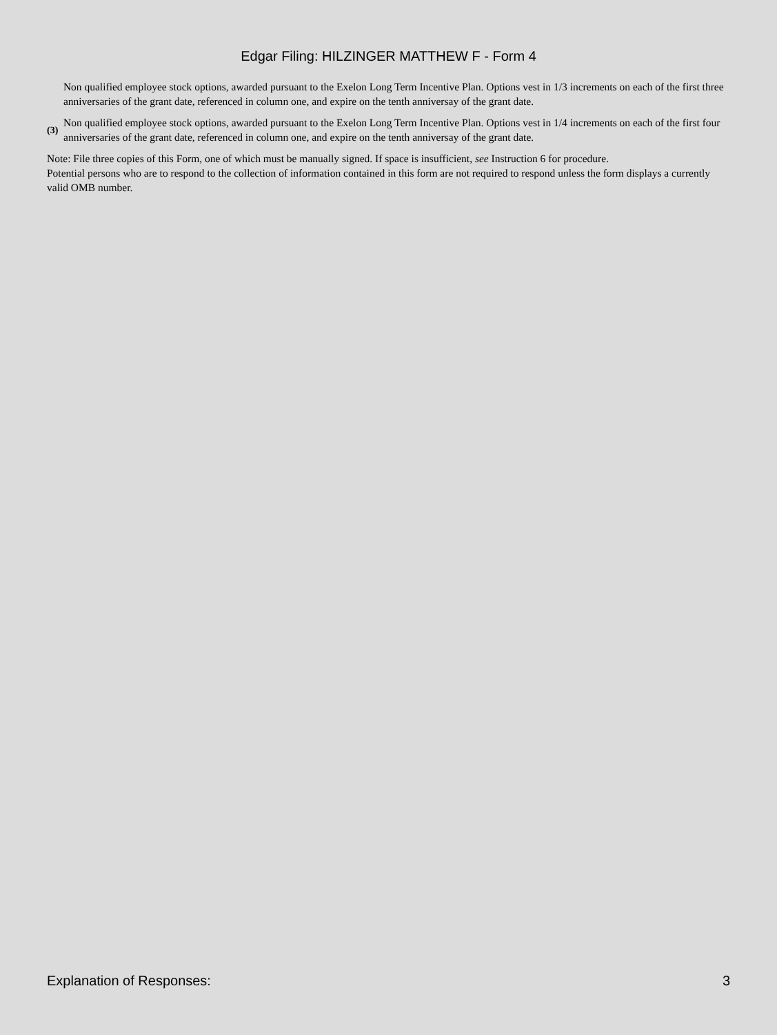Edgar Filing: HILZINGER MATTHEW F - Form 4
Non qualified employee stock options, awarded pursuant to the Exelon Long Term Incentive Plan. Options vest in 1/3 increments on each of the first three anniversaries of the grant date, referenced in column one, and expire on the tenth anniversay of the grant date.
(3) Non qualified employee stock options, awarded pursuant to the Exelon Long Term Incentive Plan. Options vest in 1/4 increments on each of the first four anniversaries of the grant date, referenced in column one, and expire on the tenth anniversay of the grant date.
Note: File three copies of this Form, one of which must be manually signed. If space is insufficient, see Instruction 6 for procedure.
Potential persons who are to respond to the collection of information contained in this form are not required to respond unless the form displays a currently valid OMB number.
Explanation of Responses: 3